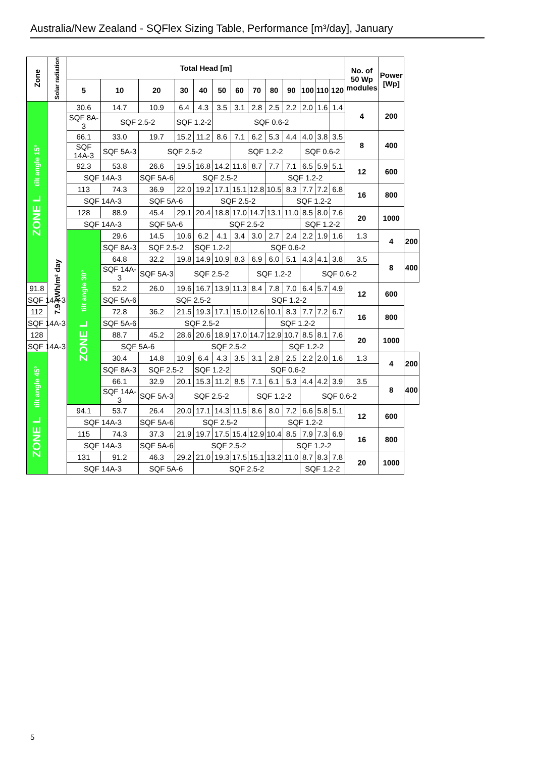Australia/New Zealand - SQFlex Sizing Table, Performance [m³/day], January
| Zone | Solar radiation | Total Head [m] | | | | | | | | | | | | | No. of 50 Wp modules | Power [Wp] | |
| --- | --- | --- | --- | --- | --- | --- | --- | --- | --- | --- | --- | --- | --- | --- | --- | --- | --- |
| | | 5 | 10 | 20 | 30 | 40 | 50 | 60 | 70 | 80 | 90 | 100 | 110 | 120 | | | |
| ZONE L tilt angle 15° | 7.9 kWh/m² day | 30.6 | 14.7 | 10.9 | 6.4 | 4.3 | 3.5 | 3.1 | 2.8 | 2.5 | 2.2 | 2.0 | 1.6 | 1.4 | 4 | 200 | |
| | | SQF 8A-3 | SQF 2.5-2 | | SQF 1.2-2 | | SQF 0.6-2 | | | | | | | | | | |
| | | 66.1 | 33.0 | 19.7 | 15.2 | 11.2 | 8.6 | 7.1 | 6.2 | 5.3 | 4.4 | 4.0 | 3.8 | 3.5 | 8 | 400 | |
| | | SQF 14A-3 | SQF 5A-3 | SQF 2.5-2 | | | | SQF 1.2-2 | | | | SQF 0.6-2 | | | | | |
| | | 92.3 | 53.8 | 26.6 | 19.5 | 16.8 | 14.2 | 11.6 | 8.7 | 7.7 | 7.1 | 6.5 | 5.9 | 5.1 | 12 | 600 | |
| | | SQF 14A-3 | | SQF 5A-6 | SQF 2.5-2 | | | | | SQF 1.2-2 | | | | | | | |
| | | 113 | 74.3 | 36.9 | 22.0 | 19.2 | 17.1 | 15.1 | 12.8 | 10.5 | 8.3 | 7.7 | 7.2 | 6.8 | 16 | 800 | |
| | | SQF 14A-3 | | SQF 5A-6 | | SQF 2.5-2 | | | | | SQF 1.2-2 | | | | | | |
| | | 128 | 88.9 | 45.4 | 29.1 | 20.4 | 18.8 | 17.0 | 14.7 | 13.1 | 11.0 | 8.5 | 8.0 | 7.6 | 20 | 1000 | |
| | | SQF 14A-3 | | SQF 5A-6 | | SQF 2.5-2 | | | | | | SQF 1.2-2 | | | | | |
| | | ZONE L tilt angle 30° | 29.6 | 14.5 | 10.6 | 6.2 | 4.1 | 3.4 | 3.0 | 2.7 | 2.4 | 2.2 | 1.9 | 1.6 | 1.3 | 4 | 200 |
| | | | SQF 8A-3 | SQF 2.5-2 | | SQF 1.2-2 | | SQF 0.6-2 | | | | | | | | | |
| | | | 64.8 | 32.2 | 19.8 | 14.9 | 10.9 | 8.3 | 6.9 | 6.0 | 5.1 | 4.3 | 4.1 | 3.8 | 3.5 | 8 | 400 |
| | | | SQF 14A-3 | SQF 5A-3 | SQF 2.5-2 | | | | SQF 1.2-2 | | | SQF 0.6-2 | | | | | |
| 91.8 | | | 52.2 | 26.0 | 19.6 | 16.7 | 13.9 | 11.3 | 8.4 | 7.8 | 7.0 | 6.4 | 5.7 | 4.9 | 12 | 600 | |
| SQF 14A-3 | | | SQF 5A-6 | SQF 2.5-2 | | | | | SQF 1.2-2 | | | | | | | | |
| 112 | | | 72.8 | 36.2 | 21.5 | 19.3 | 17.1 | 15.0 | 12.6 | 10.1 | 8.3 | 7.7 | 7.2 | 6.7 | 16 | 800 | |
| SQF 14A-3 | | | SQF 5A-6 | SQF 2.5-2 | | | | | | SQF 1.2-2 | | | | | | | |
| 128 | | | 88.7 | 45.2 | 28.6 | 20.6 | 18.9 | 17.0 | 14.7 | 12.9 | 10.7 | 8.5 | 8.1 | 7.6 | 20 | 1000 | |
| SQF 14A-3 | | | SQF 5A-6 | | SQF 2.5-2 | | | | | | SQF 1.2-2 | | | | | | |
| ZONE L tilt angle 45° | | | 30.4 | 14.8 | 10.9 | 6.4 | 4.3 | 3.5 | 3.1 | 2.8 | 2.5 | 2.2 | 2.0 | 1.6 | 1.3 | 4 | 200 |
| | | | SQF 8A-3 | SQF 2.5-2 | | SQF 1.2-2 | | SQF 0.6-2 | | | | | | | | | |
| | | | 66.1 | 32.9 | 20.1 | 15.3 | 11.2 | 8.5 | 7.1 | 6.1 | 5.3 | 4.4 | 4.2 | 3.9 | 3.5 | 8 | 400 |
| | | | SQF 14A-3 | SQF 5A-3 | SQF 2.5-2 | | | | SQF 1.2-2 | | | SQF 0.6-2 | | | | | |
| | | 94.1 | 53.7 | 26.4 | 20.0 | 17.1 | 14.3 | 11.5 | 8.6 | 8.0 | 7.2 | 6.6 | 5.8 | 5.1 | 12 | 600 | |
| | | SQF 14A-3 | | SQF 5A-6 | SQF 2.5-2 | | | | | SQF 1.2-2 | | | | | | | |
| | | 115 | 74.3 | 37.3 | 21.9 | 19.7 | 17.5 | 15.4 | 12.9 | 10.4 | 8.5 | 7.9 | 7.3 | 6.9 | 16 | 800 | |
| | | SQF 14A-3 | | SQF 5A-6 | SQF 2.5-2 | | | | | | SQF 1.2-2 | | | | | | |
| | | 131 | 91.2 | 46.3 | 29.2 | 21.0 | 19.3 | 17.5 | 15.1 | 13.2 | 11.0 | 8.7 | 8.3 | 7.8 | 20 | 1000 | |
| | | SQF 14A-3 | | SQF 5A-6 | | SQF 2.5-2 | | | | | | SQF 1.2-2 | | | | | |
5